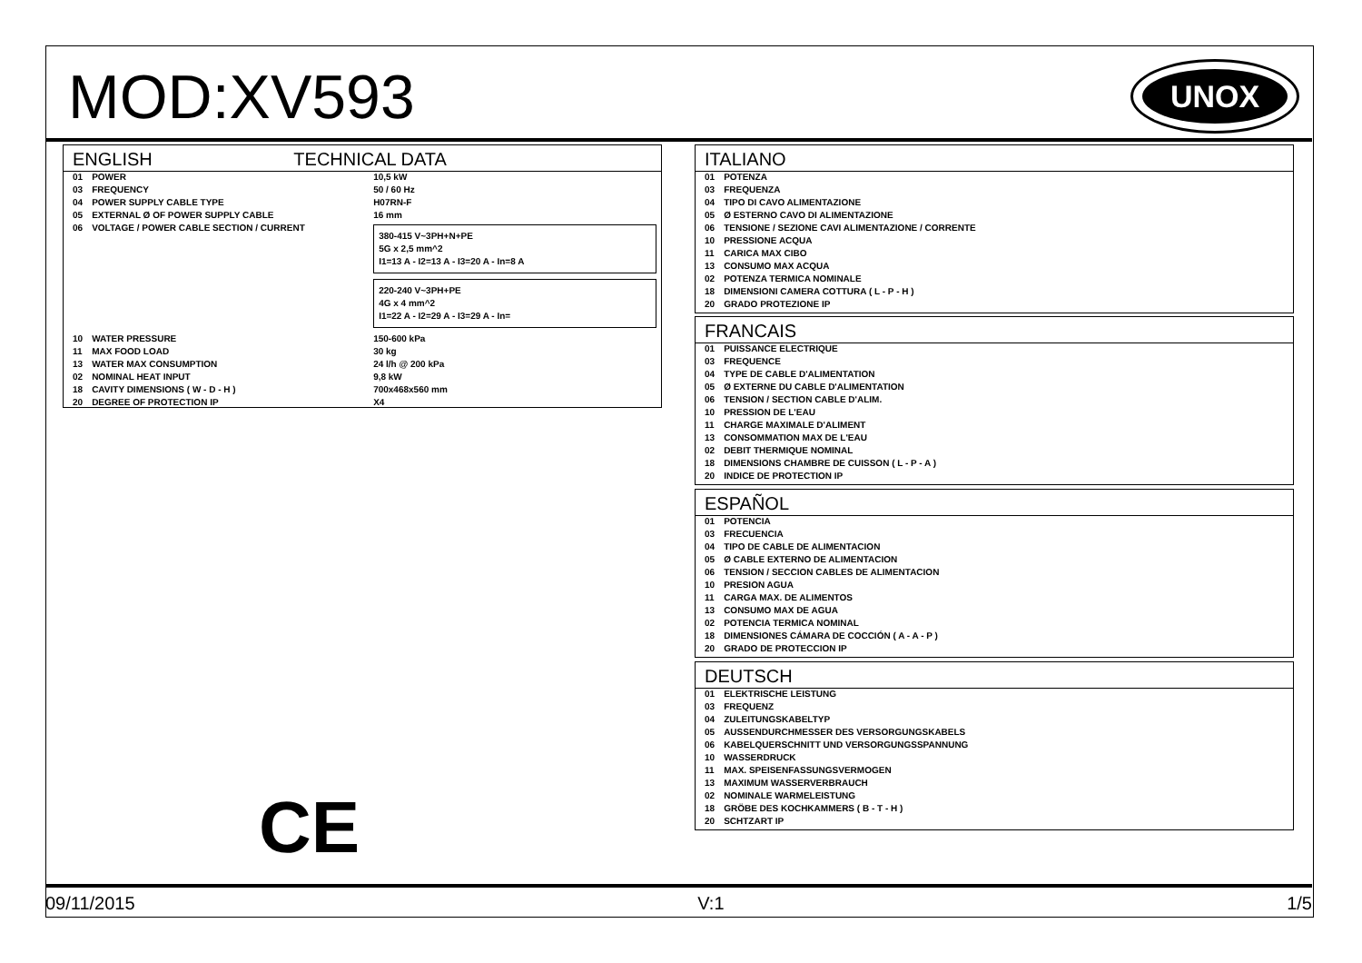MOD:XV593
UNOX
ENGLISH TECHNICAL DATA
| 01 | POWER | 10,5 kW |
| 03 | FREQUENCY | 50 / 60 Hz |
| 04 | POWER SUPPLY CABLE TYPE | H07RN-F |
| 05 | EXTERNAL Ø OF POWER SUPPLY CABLE | 16 mm |
| 06 | VOLTAGE / POWER CABLE SECTION / CURRENT | 380-415 V~3PH+N+PE 5G x 2,5 mm^2 I1=13 A - I2=13 A - I3=20 A - In=8 A 220-240 V~3PH+PE 4G x 4 mm^2 I1=22 A - I2=29 A - I3=29 A - In= |
| 10 | WATER PRESSURE | 150-600 kPa |
| 11 | MAX FOOD LOAD | 30 kg |
| 13 | WATER MAX CONSUMPTION | 24 l/h @ 200 kPa |
| 02 | NOMINAL HEAT INPUT | 9,8 kW |
| 18 | CAVITY DIMENSIONS ( W - D - H ) | 700x468x560 mm |
| 20 | DEGREE OF PROTECTION IP | X4 |
ITALIANO
| 01 | POTENZA |
| 03 | FREQUENZA |
| 04 | TIPO DI CAVO ALIMENTAZIONE |
| 05 | Ø ESTERNO CAVO DI ALIMENTAZIONE |
| 06 | TENSIONE / SEZIONE CAVI ALIMENTAZIONE / CORRENTE |
| 10 | PRESSIONE ACQUA |
| 11 | CARICA MAX CIBO |
| 13 | CONSUMO MAX ACQUA |
| 02 | POTENZA TERMICA NOMINALE |
| 18 | DIMENSIONI CAMERA COTTURA ( L - P - H ) |
| 20 | GRADO PROTEZIONE IP |
FRANCAIS
| 01 | PUISSANCE ELECTRIQUE |
| 03 | FREQUENCE |
| 04 | TYPE DE CABLE D'ALIMENTATION |
| 05 | Ø EXTERNE DU CABLE D'ALIMENTATION |
| 06 | TENSION / SECTION CABLE D'ALIM. |
| 10 | PRESSION DE L'EAU |
| 11 | CHARGE MAXIMALE D'ALIMENT |
| 13 | CONSOMMATION MAX DE L'EAU |
| 02 | DEBIT THERMIQUE NOMINAL |
| 18 | DIMENSIONS CHAMBRE DE CUISSON ( L - P - A ) |
| 20 | INDICE DE PROTECTION IP |
ESPAÑOL
| 01 | POTENCIA |
| 03 | FRECUENCIA |
| 04 | TIPO DE CABLE DE ALIMENTACION |
| 05 | Ø CABLE EXTERNO DE ALIMENTACION |
| 06 | TENSION / SECCION CABLES DE ALIMENTACION |
| 10 | PRESION AGUA |
| 11 | CARGA MAX. DE ALIMENTOS |
| 13 | CONSUMO MAX DE AGUA |
| 02 | POTENCIA TERMICA NOMINAL |
| 18 | DIMENSIONES CÁMARA DE COCCIÓN ( A - A - P ) |
| 20 | GRADO DE PROTECCION IP |
DEUTSCH
| 01 | ELEKTRISCHE LEISTUNG |
| 03 | FREQUENZ |
| 04 | ZULEITUNGSKABELTYP |
| 05 | AUSSENDURCHMESSER DES VERSORGUNGSKABELS |
| 06 | KABELQUERSCHNITT UND VERSORGUNGSSPANNUNG |
| 10 | WASSERDRUCK |
| 11 | MAX. SPEISENFASSUNGSVERMOGEN |
| 13 | MAXIMUM WASSERVERBRAUCH |
| 02 | NOMINALE WARMELEISTUNG |
| 18 | GRÖBE DES KOCHKAMMERS ( B - T - H ) |
| 20 | SCHTZART IP |
CE
09/11/2015 V:1 1/5